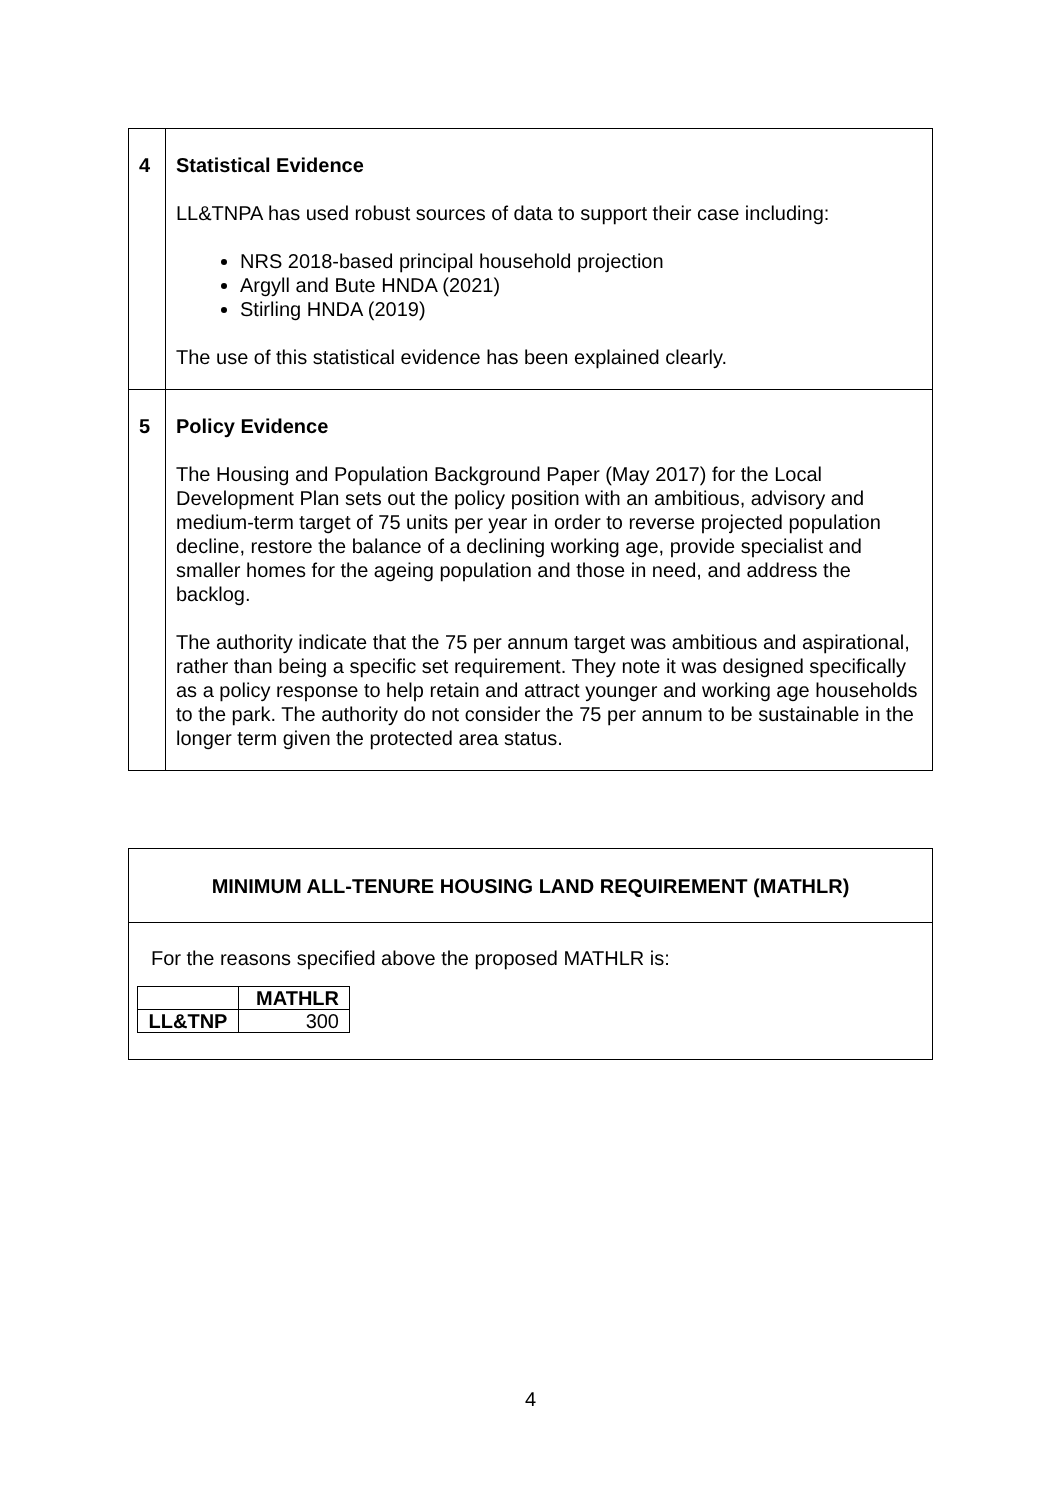| 4 | Statistical Evidence LL&TNPA has used robust sources of data to support their case including: NRS 2018-based principal household projection Argyll and Bute HNDA (2021) Stirling HNDA (2019) The use of this statistical evidence has been explained clearly. |
| 5 | Policy Evidence The Housing and Population Background Paper (May 2017) for the Local Development Plan sets out the policy position with an ambitious, advisory and medium-term target of 75 units per year in order to reverse projected population decline, restore the balance of a declining working age, provide specialist and smaller homes for the ageing population and those in need, and address the backlog. The authority indicate that the 75 per annum target was ambitious and aspirational, rather than being a specific set requirement. They note it was designed specifically as a policy response to help retain and attract younger and working age households to the park. The authority do not consider the 75 per annum to be sustainable in the longer term given the protected area status. |
MINIMUM ALL-TENURE HOUSING LAND REQUIREMENT (MATHLR)
For the reasons specified above the proposed MATHLR is:
| | MATHLR |
| --- | --- |
| LL&TNP | 300 |
4